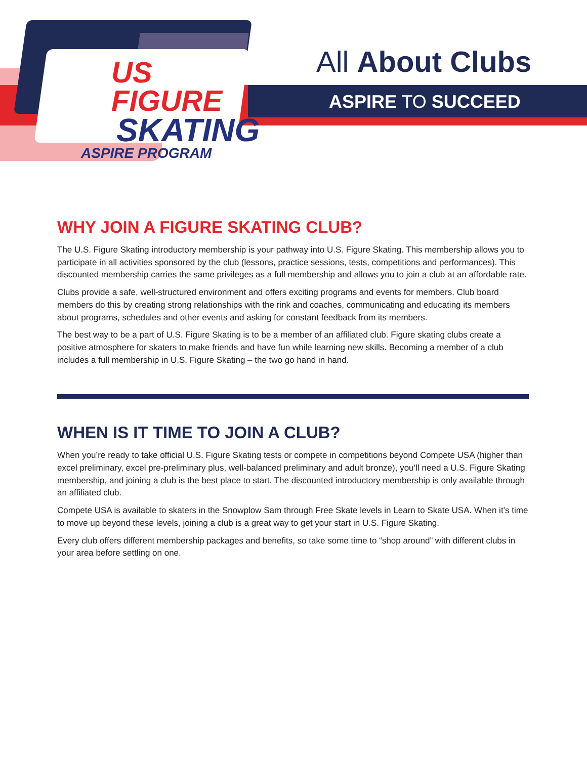US FIGURE
SKATING
ASPIRE PROGRAM
All About Clubs
ASPIRE TO SUCCEED
WHY JOIN A FIGURE SKATING CLUB?
The U.S. Figure Skating introductory membership is your pathway into U.S. Figure Skating. This membership allows you to participate in all activities sponsored by the club (lessons, practice sessions, tests, competitions and performances). This discounted membership carries the same privileges as a full membership and allows you to join a club at an affordable rate.
Clubs provide a safe, well-structured environment and offers exciting programs and events for members. Club board members do this by creating strong relationships with the rink and coaches, communicating and educating its members about programs, schedules and other events and asking for constant feedback from its members.
The best way to be a part of U.S. Figure Skating is to be a member of an affiliated club. Figure skating clubs create a positive atmosphere for skaters to make friends and have fun while learning new skills. Becoming a member of a club includes a full membership in U.S. Figure Skating – the two go hand in hand.
WHEN IS IT TIME TO JOIN A CLUB?
When you’re ready to take official U.S. Figure Skating tests or compete in competitions beyond Compete USA (higher than excel preliminary, excel pre-preliminary plus, well-balanced preliminary and adult bronze), you’ll need a U.S. Figure Skating membership, and joining a club is the best place to start. The discounted introductory membership is only available through an affiliated club.
Compete USA is available to skaters in the Snowplow Sam through Free Skate levels in Learn to Skate USA. When it’s time to move up beyond these levels, joining a club is a great way to get your start in U.S. Figure Skating.
Every club offers different membership packages and benefits, so take some time to “shop around” with different clubs in your area before settling on one.